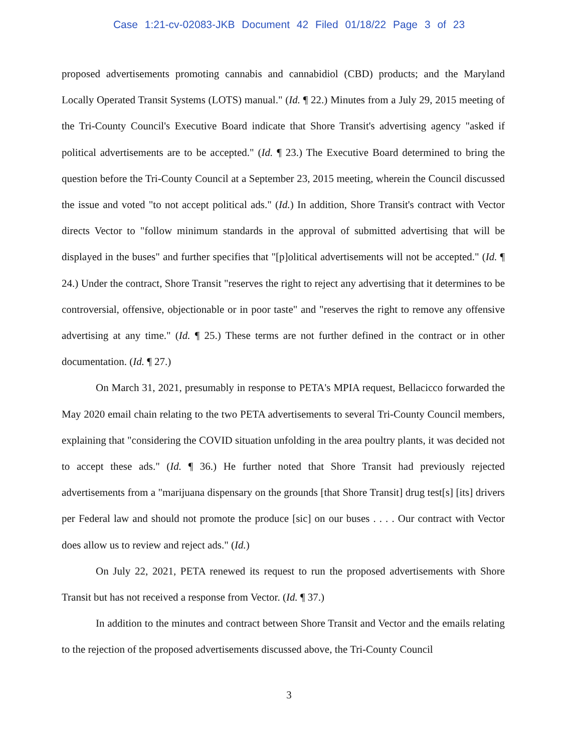Case 1:21-cv-02083-JKB Document 42 Filed 01/18/22 Page 3 of 23
proposed advertisements promoting cannabis and cannabidiol (CBD) products; and the Maryland Locally Operated Transit Systems (LOTS) manual." (Id. ¶ 22.) Minutes from a July 29, 2015 meeting of the Tri-County Council's Executive Board indicate that Shore Transit's advertising agency "asked if political advertisements are to be accepted." (Id. ¶ 23.) The Executive Board determined to bring the question before the Tri-County Council at a September 23, 2015 meeting, wherein the Council discussed the issue and voted "to not accept political ads." (Id.) In addition, Shore Transit's contract with Vector directs Vector to "follow minimum standards in the approval of submitted advertising that will be displayed in the buses" and further specifies that "[p]olitical advertisements will not be accepted." (Id. ¶ 24.) Under the contract, Shore Transit "reserves the right to reject any advertising that it determines to be controversial, offensive, objectionable or in poor taste" and "reserves the right to remove any offensive advertising at any time." (Id. ¶ 25.) These terms are not further defined in the contract or in other documentation. (Id. ¶ 27.)
On March 31, 2021, presumably in response to PETA's MPIA request, Bellacicco forwarded the May 2020 email chain relating to the two PETA advertisements to several Tri-County Council members, explaining that "considering the COVID situation unfolding in the area poultry plants, it was decided not to accept these ads." (Id. ¶ 36.) He further noted that Shore Transit had previously rejected advertisements from a "marijuana dispensary on the grounds [that Shore Transit] drug test[s] [its] drivers per Federal law and should not promote the produce [sic] on our buses . . . . Our contract with Vector does allow us to review and reject ads." (Id.)
On July 22, 2021, PETA renewed its request to run the proposed advertisements with Shore Transit but has not received a response from Vector. (Id. ¶ 37.)
In addition to the minutes and contract between Shore Transit and Vector and the emails relating to the rejection of the proposed advertisements discussed above, the Tri-County Council
3